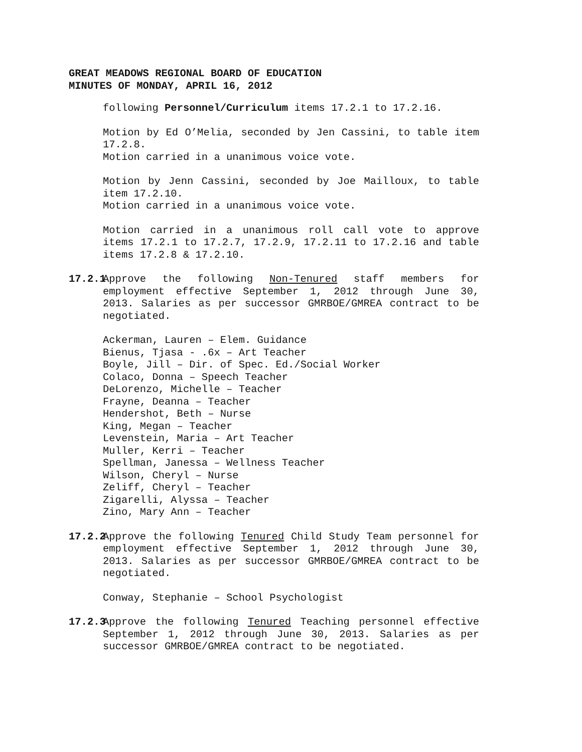GREAT MEADOWS REGIONAL BOARD OF EDUCATION
MINUTES OF MONDAY, APRIL 16, 2012
following Personnel/Curriculum items 17.2.1 to 17.2.16.
Motion by Ed O’Melia, seconded by Jen Cassini, to table item 17.2.8.
Motion carried in a unanimous voice vote.
Motion by Jenn Cassini, seconded by Joe Mailloux, to table item 17.2.10.
Motion carried in a unanimous voice vote.
Motion carried in a unanimous roll call vote to approve items 17.2.1 to 17.2.7, 17.2.9, 17.2.11 to 17.2.16 and table items 17.2.8 & 17.2.10.
17.2.1 Approve the following Non-Tenured staff members for employment effective September 1, 2012 through June 30, 2013. Salaries as per successor GMRBOE/GMREA contract to be negotiated.
Ackerman, Lauren – Elem. Guidance
Bienus, Tjasa - .6x – Art Teacher
Boyle, Jill – Dir. of Spec. Ed./Social Worker
Colaco, Donna – Speech Teacher
DeLorenzo, Michelle – Teacher
Frayne, Deanna – Teacher
Hendershot, Beth – Nurse
King, Megan – Teacher
Levenstein, Maria – Art Teacher
Muller, Kerri – Teacher
Spellman, Janessa – Wellness Teacher
Wilson, Cheryl – Nurse
Zeliff, Cheryl – Teacher
Zigarelli, Alyssa – Teacher
Zino, Mary Ann – Teacher
17.2.2 Approve the following Tenured Child Study Team personnel for employment effective September 1, 2012 through June 30, 2013. Salaries as per successor GMRBOE/GMREA contract to be negotiated.
Conway, Stephanie – School Psychologist
17.2.3 Approve the following Tenured Teaching personnel effective September 1, 2012 through June 30, 2013. Salaries as per successor GMRBOE/GMREA contract to be negotiated.